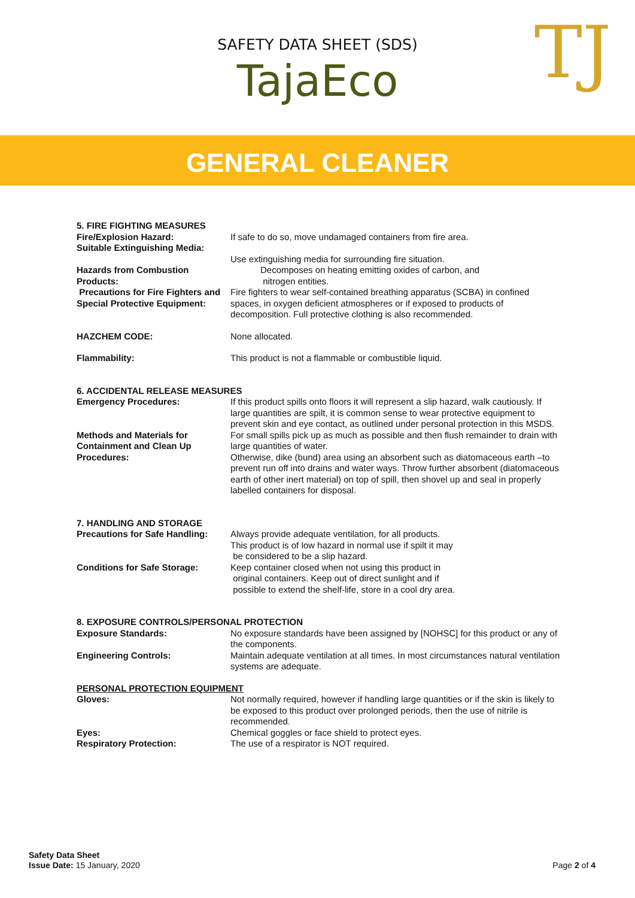SAFETY DATA SHEET (SDS)
TajaEco
TJ
GENERAL CLEANER
5. FIRE FIGHTING MEASURES
Fire/Explosion Hazard: If safe to do so, move undamaged containers from fire area.
Suitable Extinguishing Media:
Use extinguishing media for surrounding fire situation.
Hazards from Combustion Products:
Decomposes on heating emitting oxides of carbon, and
nitrogen entities.
Precautions for Fire Fighters and Special Protective Equipment:
Fire fighters to wear self-contained breathing apparatus (SCBA) in confined spaces, in oxygen deficient atmospheres or if exposed to products of decomposition. Full protective clothing is also recommended.
HAZCHEM CODE: None allocated.
Flammability: This product is not a flammable or combustible liquid.
6. ACCIDENTAL RELEASE MEASURES
Emergency Procedures: If this product spills onto floors it will represent a slip hazard, walk cautiously. If large quantities are spilt, it is common sense to wear protective equipment to prevent skin and eye contact, as outlined under personal protection in this MSDS.
Methods and Materials for Containment and Clean Up Procedures:
For small spills pick up as much as possible and then flush remainder to drain with large quantities of water.
Otherwise, dike (bund) area using an absorbent such as diatomaceous earth –to prevent run off into drains and water ways. Throw further absorbent (diatomaceous earth of other inert material) on top of spill, then shovel up and seal in properly labelled containers for disposal.
7. HANDLING AND STORAGE
Precautions for Safe Handling:
Always provide adequate ventilation, for all products.
This product is of low hazard in normal use if spilt it may
be considered to be a slip hazard.
Conditions for Safe Storage: Keep container closed when not using this product in
original containers. Keep out of direct sunlight and if
possible to extend the shelf-life, store in a cool dry area.
8. EXPOSURE CONTROLS/PERSONAL PROTECTION
Exposure Standards: No exposure standards have been assigned by [NOHSC] for this product or any of the components.
Engineering Controls: Maintain adequate ventilation at all times. In most circumstances natural ventilation systems are adequate.
PERSONAL PROTECTION EQUIPMENT
Gloves: Not normally required, however if handling large quantities or if the skin is likely to be exposed to this product over prolonged periods, then the use of nitrile is recommended.
Eyes: Chemical goggles or face shield to protect eyes.
Respiratory Protection: The use of a respirator is NOT required.
Safety Data Sheet
Issue Date: 15 January, 2020
Page 2 of 4